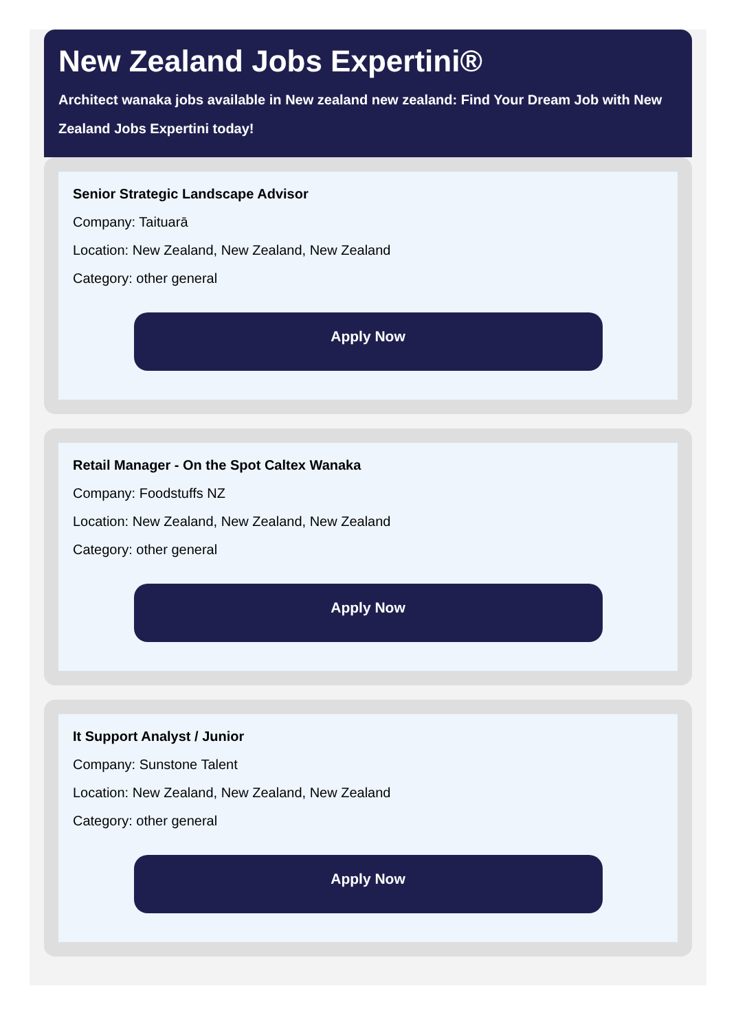New Zealand Jobs Expertini®
Architect wanaka jobs available in New zealand new zealand: Find Your Dream Job with New Zealand Jobs Expertini today!
Senior Strategic Landscape Advisor
Company: Taituarā
Location: New Zealand, New Zealand, New Zealand
Category: other general
Apply Now
Retail Manager - On the Spot Caltex Wanaka
Company: Foodstuffs NZ
Location: New Zealand, New Zealand, New Zealand
Category: other general
Apply Now
It Support Analyst / Junior
Company: Sunstone Talent
Location: New Zealand, New Zealand, New Zealand
Category: other general
Apply Now